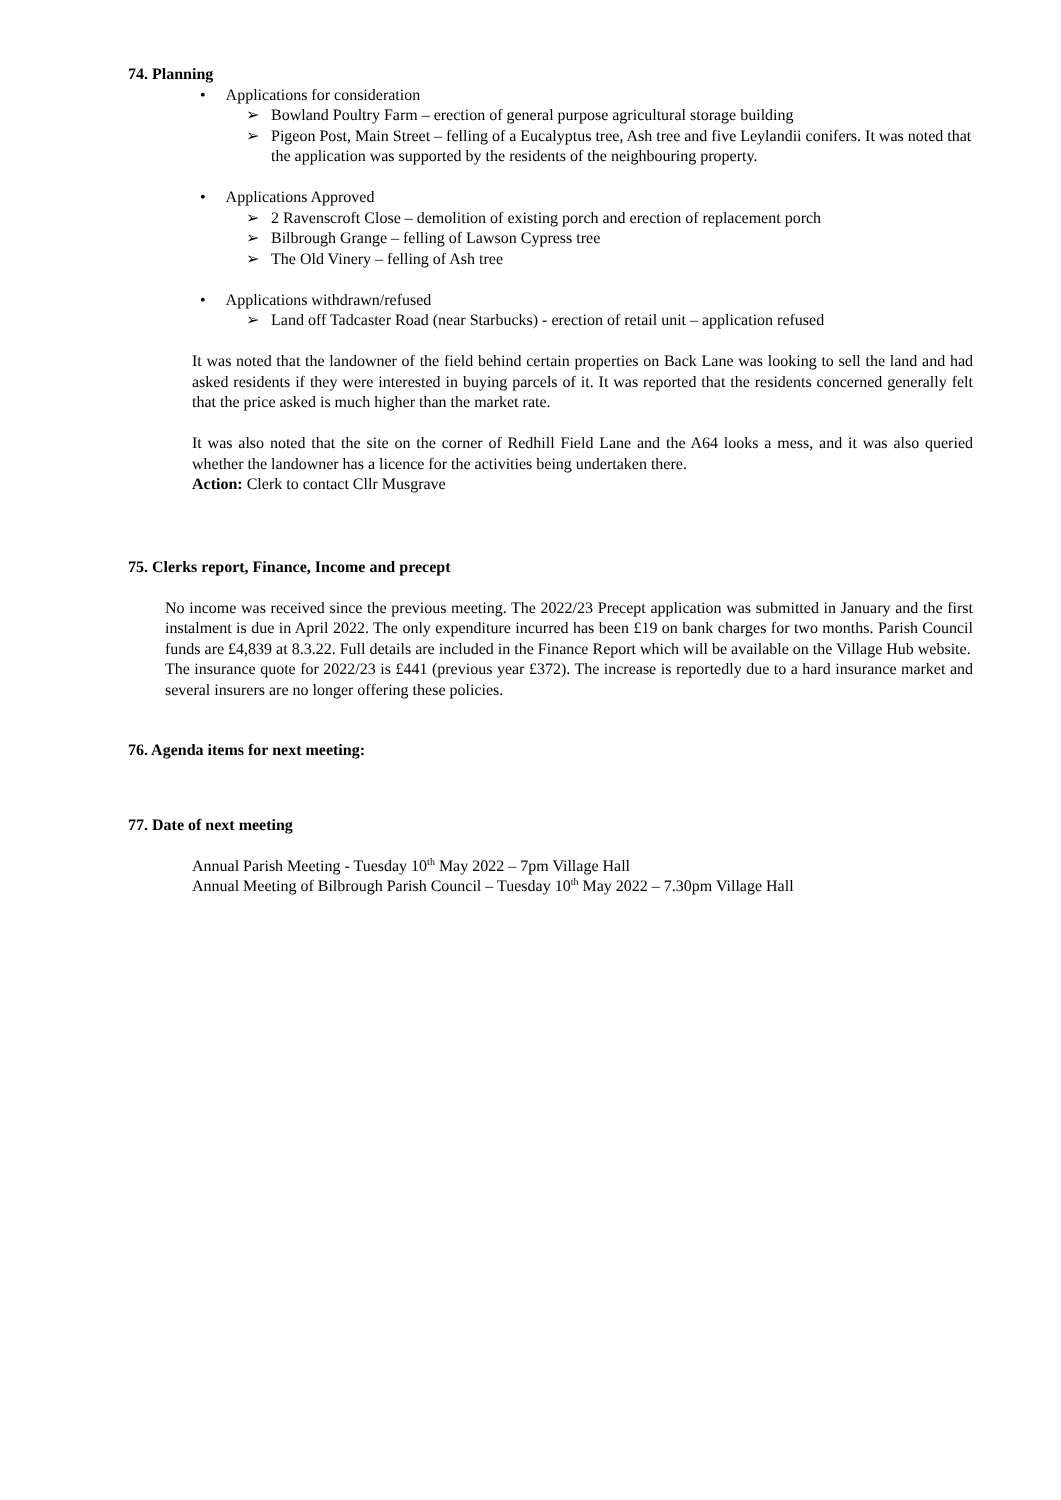74. Planning
• Applications for consideration
➢ Bowland Poultry Farm – erection of general purpose agricultural storage building
➢ Pigeon Post, Main Street – felling of a Eucalyptus tree, Ash tree and five Leylandii conifers. It was noted that the application was supported by the residents of the neighbouring property.
• Applications Approved
➢ 2 Ravenscroft Close – demolition of existing porch and erection of replacement porch
➢ Bilbrough Grange – felling of Lawson Cypress tree
➢ The Old Vinery – felling of Ash tree
• Applications withdrawn/refused
➢ Land off Tadcaster Road (near Starbucks) - erection of retail unit – application refused
It was noted that the landowner of the field behind certain properties on Back Lane was looking to sell the land and had asked residents if they were interested in buying parcels of it. It was reported that the residents concerned generally felt that the price asked is much higher than the market rate.
It was also noted that the site on the corner of Redhill Field Lane and the A64 looks a mess, and it was also queried whether the landowner has a licence for the activities being undertaken there.
Action: Clerk to contact Cllr Musgrave
75. Clerks report, Finance, Income and precept
No income was received since the previous meeting. The 2022/23 Precept application was submitted in January and the first instalment is due in April 2022. The only expenditure incurred has been £19 on bank charges for two months. Parish Council funds are £4,839 at 8.3.22. Full details are included in the Finance Report which will be available on the Village Hub website.
The insurance quote for 2022/23 is £441 (previous year £372). The increase is reportedly due to a hard insurance market and several insurers are no longer offering these policies.
76. Agenda items for next meeting:
77. Date of next meeting
Annual Parish Meeting - Tuesday 10<sup>th</sup> May 2022 – 7pm Village Hall
Annual Meeting of Bilbrough Parish Council – Tuesday 10<sup>th</sup> May 2022 – 7.30pm Village Hall